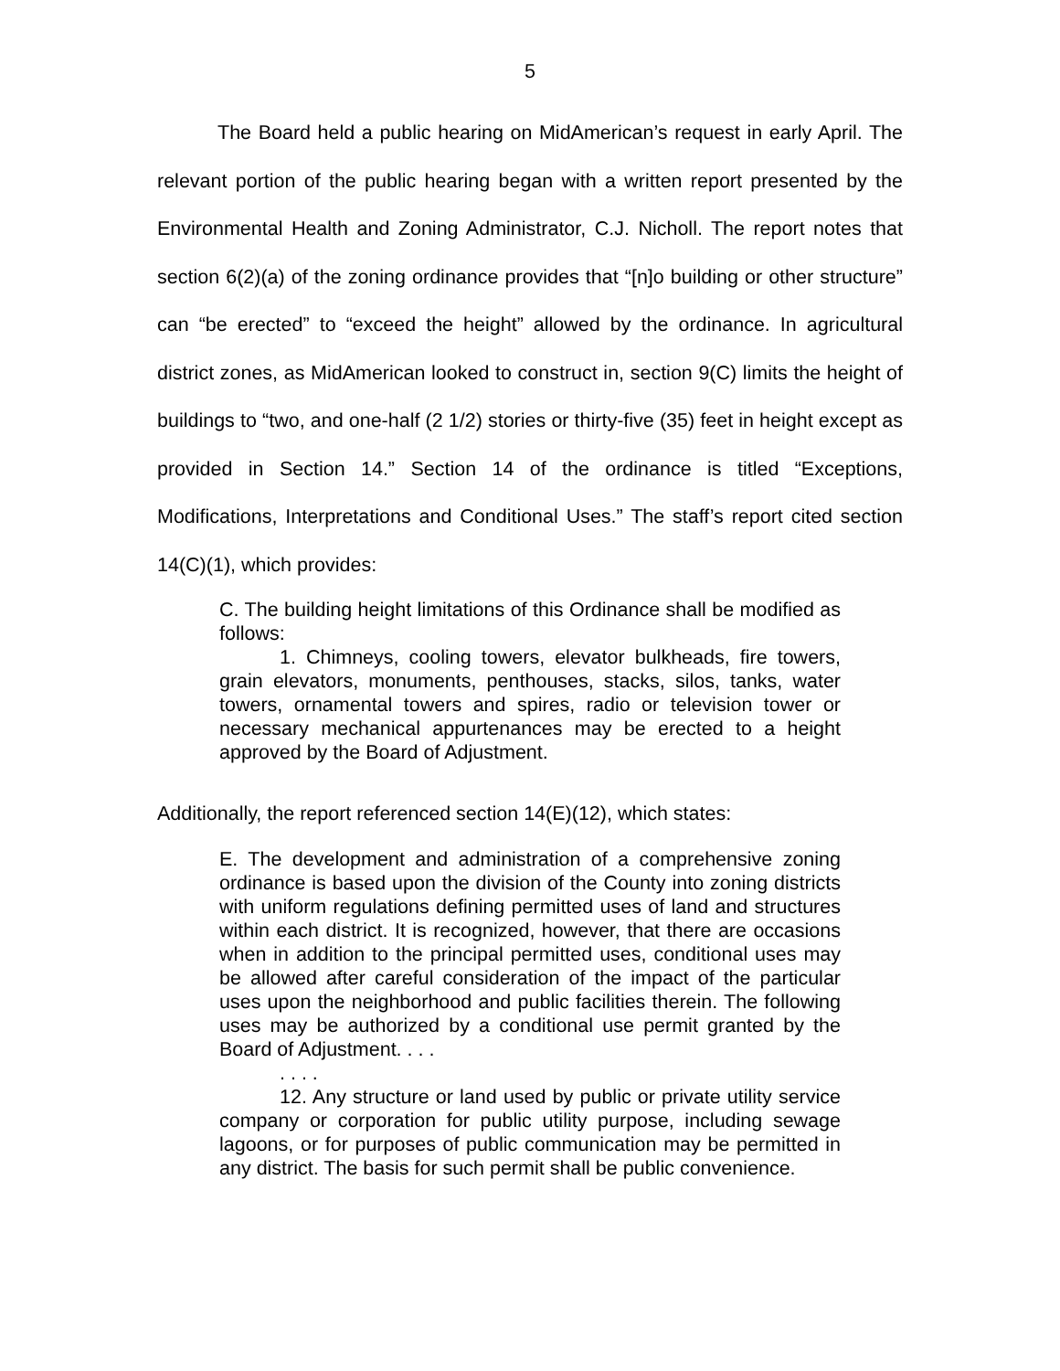5
The Board held a public hearing on MidAmerican’s request in early April. The relevant portion of the public hearing began with a written report presented by the Environmental Health and Zoning Administrator, C.J. Nicholl. The report notes that section 6(2)(a) of the zoning ordinance provides that “[n]o building or other structure” can “be erected” to “exceed the height” allowed by the ordinance. In agricultural district zones, as MidAmerican looked to construct in, section 9(C) limits the height of buildings to “two, and one-half (2 1/2) stories or thirty-five (35) feet in height except as provided in Section 14.” Section 14 of the ordinance is titled “Exceptions, Modifications, Interpretations and Conditional Uses.” The staff’s report cited section 14(C)(1), which provides:
C. The building height limitations of this Ordinance shall be modified as follows:
1. Chimneys, cooling towers, elevator bulkheads, fire towers, grain elevators, monuments, penthouses, stacks, silos, tanks, water towers, ornamental towers and spires, radio or television tower or necessary mechanical appurtenances may be erected to a height approved by the Board of Adjustment.
Additionally, the report referenced section 14(E)(12), which states:
E. The development and administration of a comprehensive zoning ordinance is based upon the division of the County into zoning districts with uniform regulations defining permitted uses of land and structures within each district. It is recognized, however, that there are occasions when in addition to the principal permitted uses, conditional uses may be allowed after careful consideration of the impact of the particular uses upon the neighborhood and public facilities therein. The following uses may be authorized by a conditional use permit granted by the Board of Adjustment. . . .
. . . .
12. Any structure or land used by public or private utility service company or corporation for public utility purpose, including sewage lagoons, or for purposes of public communication may be permitted in any district. The basis for such permit shall be public convenience.